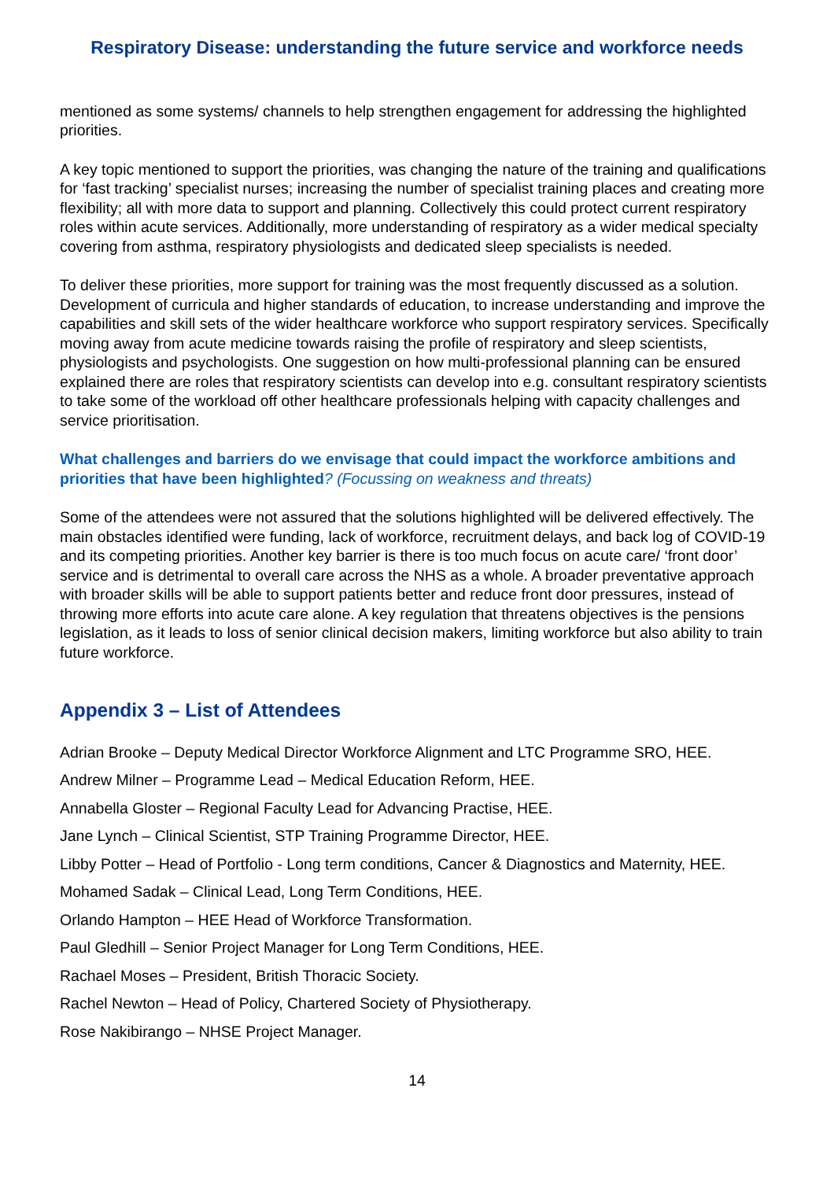Respiratory Disease: understanding the future service and workforce needs
mentioned as some systems/ channels to help strengthen engagement for addressing the highlighted priorities.
A key topic mentioned to support the priorities, was changing the nature of the training and qualifications for ‘fast tracking’ specialist nurses; increasing the number of specialist training places and creating more flexibility; all with more data to support and planning. Collectively this could protect current respiratory roles within acute services. Additionally, more understanding of respiratory as a wider medical specialty covering from asthma, respiratory physiologists and dedicated sleep specialists is needed.
To deliver these priorities, more support for training was the most frequently discussed as a solution. Development of curricula and higher standards of education, to increase understanding and improve the capabilities and skill sets of the wider healthcare workforce who support respiratory services. Specifically moving away from acute medicine towards raising the profile of respiratory and sleep scientists, physiologists and psychologists. One suggestion on how multi-professional planning can be ensured explained there are roles that respiratory scientists can develop into e.g. consultant respiratory scientists to take some of the workload off other healthcare professionals helping with capacity challenges and service prioritisation.
What challenges and barriers do we envisage that could impact the workforce ambitions and priorities that have been highlighted? (Focussing on weakness and threats)
Some of the attendees were not assured that the solutions highlighted will be delivered effectively. The main obstacles identified were funding, lack of workforce, recruitment delays, and back log of COVID-19 and its competing priorities. Another key barrier is there is too much focus on acute care/ ‘front door’ service and is detrimental to overall care across the NHS as a whole. A broader preventative approach with broader skills will be able to support patients better and reduce front door pressures, instead of throwing more efforts into acute care alone. A key regulation that threatens objectives is the pensions legislation, as it leads to loss of senior clinical decision makers, limiting workforce but also ability to train future workforce.
Appendix 3 – List of Attendees
Adrian Brooke – Deputy Medical Director Workforce Alignment and LTC Programme SRO, HEE.
Andrew Milner – Programme Lead – Medical Education Reform, HEE.
Annabella Gloster – Regional Faculty Lead for Advancing Practise, HEE.
Jane Lynch – Clinical Scientist, STP Training Programme Director, HEE.
Libby Potter – Head of Portfolio - Long term conditions, Cancer & Diagnostics and Maternity, HEE.
Mohamed Sadak – Clinical Lead, Long Term Conditions, HEE.
Orlando Hampton – HEE Head of Workforce Transformation.
Paul Gledhill – Senior Project Manager for Long Term Conditions, HEE.
Rachael Moses – President, British Thoracic Society.
Rachel Newton – Head of Policy, Chartered Society of Physiotherapy.
Rose Nakibirango – NHSE Project Manager.
14